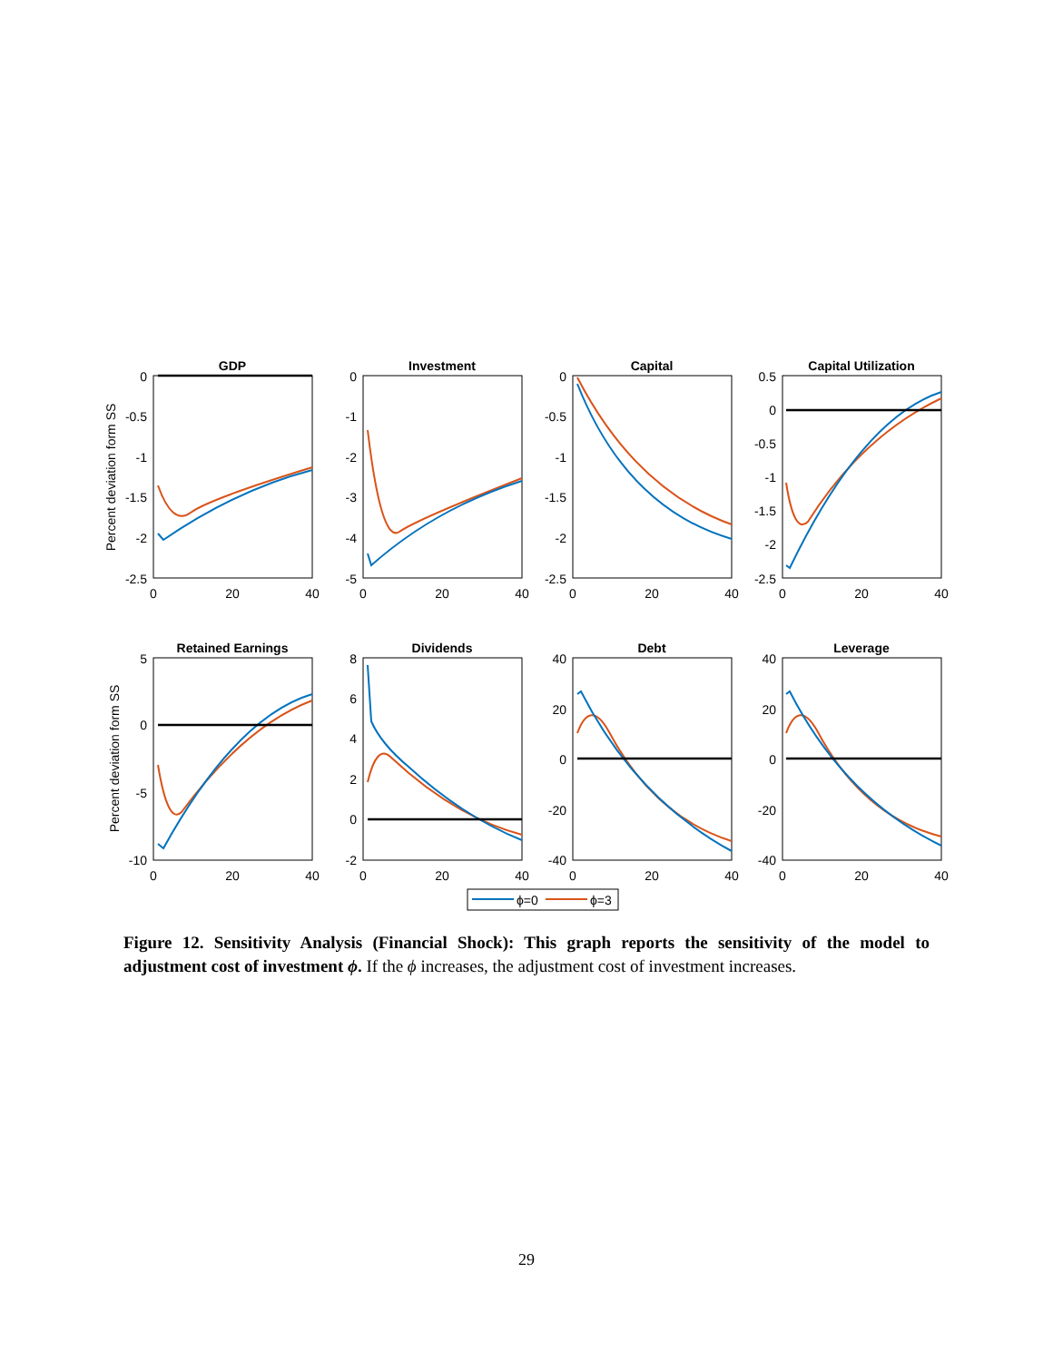GDP
Investment
Capital
Capital Utilization
Retained Earnings
Dividends
Debt
Leverage
Percent deviation form SS
Percent deviation form SS
0
-0.5
-1
-1.5
-2
-2.5
0
-1
-2
-3
-4
-5
0
-0.5
-1
-1.5
-2
-2.5
0.5
0
-0.5
-1
-1.5
-2
-2.5
5
0
-5
-10
8
6
4
2
0
-2
40
20
0
-20
-40
40
20
0
-20
-40
0
20
40
0
20
40
0
20
40
0
20
40
0
20
40
0
20
40
0
20
40
0
20
40
ϕ=0
ϕ=3
Figure 12. Sensitivity Analysis (Financial Shock): This graph reports the sensitivity of the model to adjustment cost of investment ϕ. If the ϕ increases, the adjustment cost of investment increases.
29